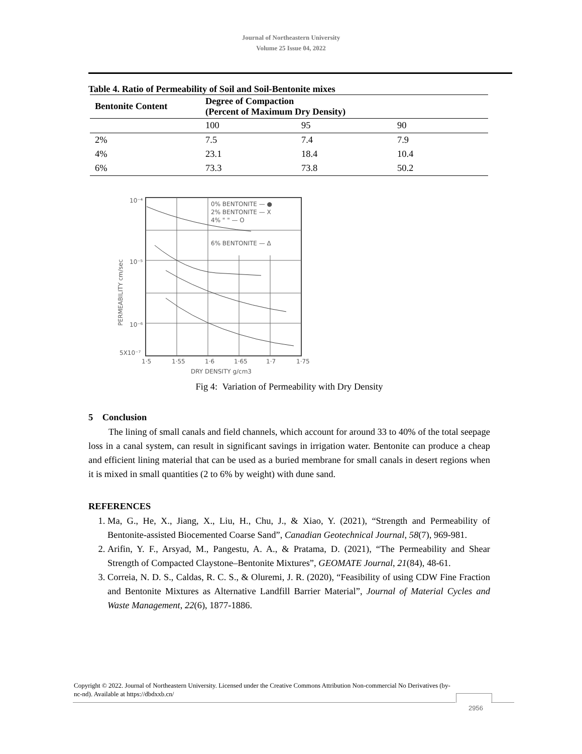Journal of Northeastern University
Volume 25 Issue 04, 2022
Table 4. Ratio of Permeability of Soil and Soil-Bentonite mixes
| Bentonite Content | Degree of Compaction (Percent of Maximum Dry Density) | | |
| --- | --- | --- | --- |
| | 100 | 95 | 90 |
| 2% | 7.5 | 7.4 | 7.9 |
| 4% | 23.1 | 18.4 | 10.4 |
| 6% | 73.3 | 73.8 | 50.2 |
0% BENTONITE — ●
2% BENTONITE — X
4% " " — O
6% BENTONITE — Δ
10⁻⁴
10⁻⁵
10⁻⁶
5X10⁻⁷
1·5
1·55
1·6
1·65
1·7
1·75
DRY DENSITY g/cm3
PERMEABILITY cm/sec
Fig 4: Variation of Permeability with Dry Density
5 Conclusion
The lining of small canals and field channels, which account for around 33 to 40% of the total seepage loss in a canal system, can result in significant savings in irrigation water. Bentonite can produce a cheap and efficient lining material that can be used as a buried membrane for small canals in desert regions when it is mixed in small quantities (2 to 6% by weight) with dune sand.
REFERENCES
1. Ma, G., He, X., Jiang, X., Liu, H., Chu, J., & Xiao, Y. (2021), “Strength and Permeability of Bentonite-assisted Biocemented Coarse Sand”, Canadian Geotechnical Journal, 58(7), 969-981.
2. Arifin, Y. F., Arsyad, M., Pangestu, A. A., & Pratama, D. (2021), “The Permeability and Shear Strength of Compacted Claystone–Bentonite Mixtures”, GEOMATE Journal, 21(84), 48-61.
3. Correia, N. D. S., Caldas, R. C. S., & Oluremi, J. R. (2020), “Feasibility of using CDW Fine Fraction and Bentonite Mixtures as Alternative Landfill Barrier Material”, Journal of Material Cycles and Waste Management, 22(6), 1877-1886.
Copyright © 2022. Journal of Northeastern University. Licensed under the Creative Commons Attribution Non-commercial No Derivatives (by-nc-nd). Available at https://dbdxxb.cn/
2956